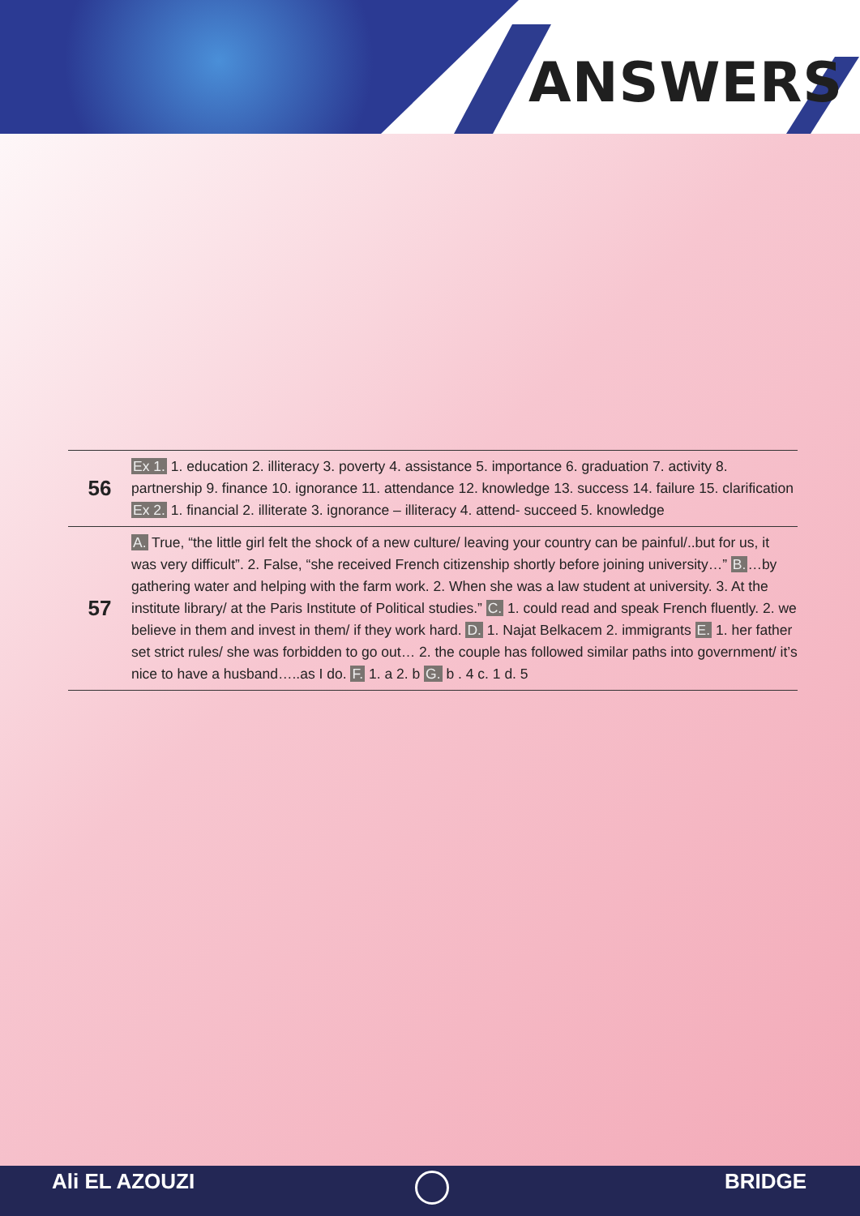ANSWERS
| 56 | Ex 1. 1. education 2. illiteracy 3. poverty 4. assistance 5. importance 6. graduation 7. activity 8. partnership 9. finance 10. ignorance 11. attendance 12. knowledge 13. success 14. failure 15. clarification Ex 2. 1. financial 2. illiterate 3. ignorance – illiteracy 4. attend- succeed 5. knowledge |
| 57 | A. True, “the little girl felt the shock of a new culture/ leaving your country can be painful/..but for us, it was very difficult”. 2. False, “she received French citizenship shortly before joining university…” B. …by gathering water and helping with the farm work. 2. When she was a law student at university. 3. At the institute library/ at the Paris Institute of Political studies.” C. 1. could read and speak French fluently. 2. we believe in them and invest in them/ if they work hard. D. 1. Najat Belkacem 2. immigrants E. 1. her father set strict rules/ she was forbidden to go out… 2. the couple has followed similar paths into government/ it’s nice to have a husband…..as I do. F. 1. a 2. b G. b . 4 c. 1 d. 5 |
Ali EL AZOUZI BRIDGE